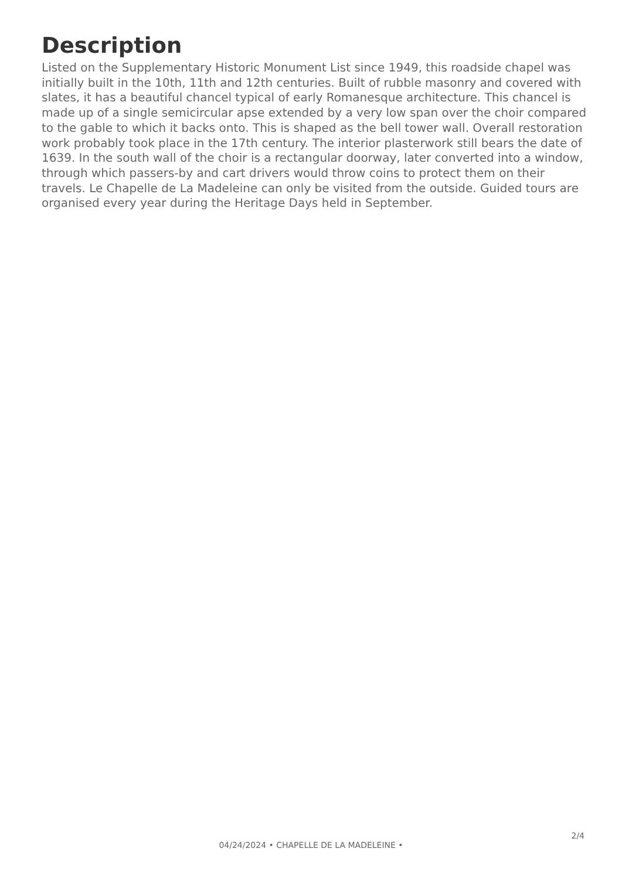Description
Listed on the Supplementary Historic Monument List since 1949, this roadside chapel was initially built in the 10th, 11th and 12th centuries. Built of rubble masonry and covered with slates, it has a beautiful chancel typical of early Romanesque architecture. This chancel is made up of a single semicircular apse extended by a very low span over the choir compared to the gable to which it backs onto. This is shaped as the bell tower wall. Overall restoration work probably took place in the 17th century. The interior plasterwork still bears the date of 1639. In the south wall of the choir is a rectangular doorway, later converted into a window, through which passers-by and cart drivers would throw coins to protect them on their travels. Le Chapelle de La Madeleine can only be visited from the outside. Guided tours are organised every year during the Heritage Days held in September.
2/4
04/24/2024 • CHAPELLE DE LA MADELEINE •